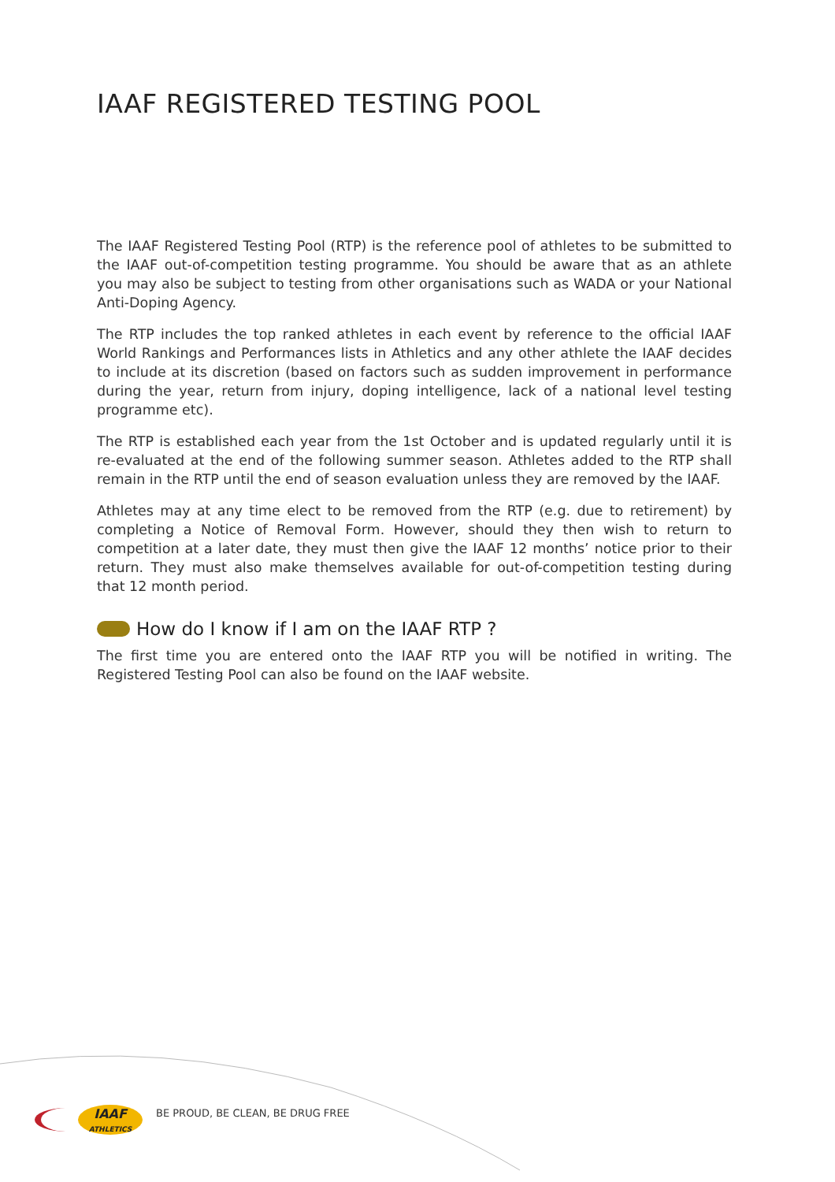IAAF REGISTERED TESTING POOL
The IAAF Registered Testing Pool (RTP) is the reference pool of athletes to be submitted to the IAAF out-of-competition testing programme. You should be aware that as an athlete you may also be subject to testing from other organisations such as WADA or your National Anti-Doping Agency.
The RTP includes the top ranked athletes in each event by reference to the official IAAF World Rankings and Performances lists in Athletics and any other athlete the IAAF decides to include at its discretion (based on factors such as sudden improvement in performance during the year, return from injury, doping intelligence, lack of a national level testing programme etc).
The RTP is established each year from the 1st October and is updated regularly until it is re-evaluated at the end of the following summer season. Athletes added to the RTP shall remain in the RTP until the end of season evaluation unless they are removed by the IAAF.
Athletes may at any time elect to be removed from the RTP (e.g. due to retirement) by completing a Notice of Removal Form. However, should they then wish to return to competition at a later date, they must then give the IAAF 12 months’ notice prior to their return. They must also make themselves available for out-of-competition testing during that 12 month period.
How do I know if I am on the IAAF RTP ?
The first time you are entered onto the IAAF RTP you will be notified in writing. The Registered Testing Pool can also be found on the IAAF website.
IAAF
ATHLETICS
BE PROUD, BE CLEAN, BE DRUG FREE